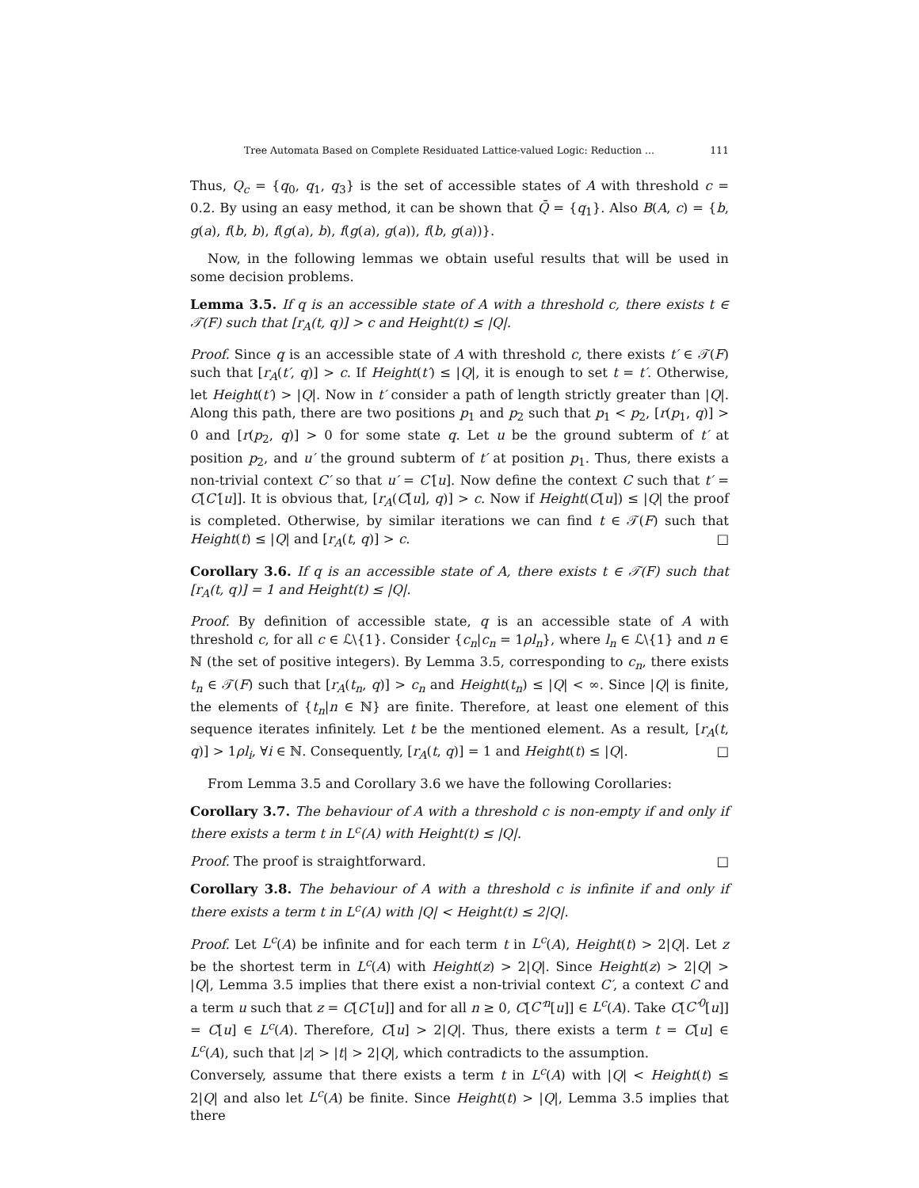Tree Automata Based on Complete Residuated Lattice-valued Logic: Reduction ... 111
Thus, Q<sub>c</sub> = {q<sub>0</sub>, q<sub>1</sub>, q<sub>3</sub>} is the set of accessible states of A with threshold c = 0.2. By using an easy method, it can be shown that Q̄ = {q<sub>1</sub>}. Also B(A, c) = {b, g(a), f(b, b), f(g(a), b), f(g(a), g(a)), f(b, g(a))}.
Now, in the following lemmas we obtain useful results that will be used in some decision problems.
Lemma 3.5. If q is an accessible state of A with a threshold c, there exists t ∈ 𝒯(F) such that [r<sub>A</sub>(t, q)] > c and Height(t) ≤ |Q|.
Proof. Since q is an accessible state of A with threshold c, there exists t′ ∈ 𝒯(F) such that [r<sub>A</sub>(t′, q)] > c. If Height(t′) ≤ |Q|, it is enough to set t = t′. Otherwise, let Height(t′) > |Q|. Now in t′ consider a path of length strictly greater than |Q|. Along this path, there are two positions p<sub>1</sub> and p<sub>2</sub> such that p<sub>1</sub> < p<sub>2</sub>, [r(p<sub>1</sub>, q)] > 0 and [r(p<sub>2</sub>, q)] > 0 for some state q. Let u be the ground subterm of t′ at position p<sub>2</sub>, and u′ the ground subterm of t′ at position p<sub>1</sub>. Thus, there exists a non-trivial context C′ so that u′ = C′[u]. Now define the context C such that t′ = C[C′[u]]. It is obvious that, [r<sub>A</sub>(C[u], q)] > c. Now if Height(C[u]) ≤ |Q| the proof is completed. Otherwise, by similar iterations we can find t ∈ 𝒯(F) such that Height(t) ≤ |Q| and [r<sub>A</sub>(t, q)] > c. □
Corollary 3.6. If q is an accessible state of A, there exists t ∈ 𝒯(F) such that [r<sub>A</sub>(t, q)] = 1 and Height(t) ≤ |Q|.
Proof. By definition of accessible state, q is an accessible state of A with threshold c, for all c ∈ ℒ\{1}. Consider {c<sub>n</sub>|c<sub>n</sub> = 1ρl<sub>n</sub>}, where l<sub>n</sub> ∈ ℒ\{1} and n ∈ ℕ (the set of positive integers). By Lemma 3.5, corresponding to c<sub>n</sub>, there exists t<sub>n</sub> ∈ 𝒯(F) such that [r<sub>A</sub>(t<sub>n</sub>, q)] > c<sub>n</sub> and Height(t<sub>n</sub>) ≤ |Q| < ∞. Since |Q| is finite, the elements of {t<sub>n</sub>|n ∈ ℕ} are finite. Therefore, at least one element of this sequence iterates infinitely. Let t be the mentioned element. As a result, [r<sub>A</sub>(t, q)] > 1ρl<sub>i</sub>, ∀i ∈ ℕ. Consequently, [r<sub>A</sub>(t, q)] = 1 and Height(t) ≤ |Q|. □
From Lemma 3.5 and Corollary 3.6 we have the following Corollaries:
Corollary 3.7. The behaviour of A with a threshold c is non-empty if and only if there exists a term t in L<sup>c</sup>(A) with Height(t) ≤ |Q|.
Proof. The proof is straightforward. □
Corollary 3.8. The behaviour of A with a threshold c is infinite if and only if there exists a term t in L<sup>c</sup>(A) with |Q| < Height(t) ≤ 2|Q|.
Proof. Let L<sup>c</sup>(A) be infinite and for each term t in L<sup>c</sup>(A), Height(t) > 2|Q|. Let z be the shortest term in L<sup>c</sup>(A) with Height(z) > 2|Q|. Since Height(z) > 2|Q| > |Q|, Lemma 3.5 implies that there exist a non-trivial context C′, a context C and a term u such that z = C[C′[u]] and for all n ≥ 0, C[C′<sup>n</sup>[u]] ∈ L<sup>c</sup>(A). Take C[C′<sup>0</sup>[u]] = C[u] ∈ L<sup>c</sup>(A). Therefore, C[u] > 2|Q|. Thus, there exists a term t = C[u] ∈ L<sup>c</sup>(A), such that |z| > |t| > 2|Q|, which contradicts to the assumption.
Conversely, assume that there exists a term t in L<sup>c</sup>(A) with |Q| < Height(t) ≤ 2|Q| and also let L<sup>c</sup>(A) be finite. Since Height(t) > |Q|, Lemma 3.5 implies that there